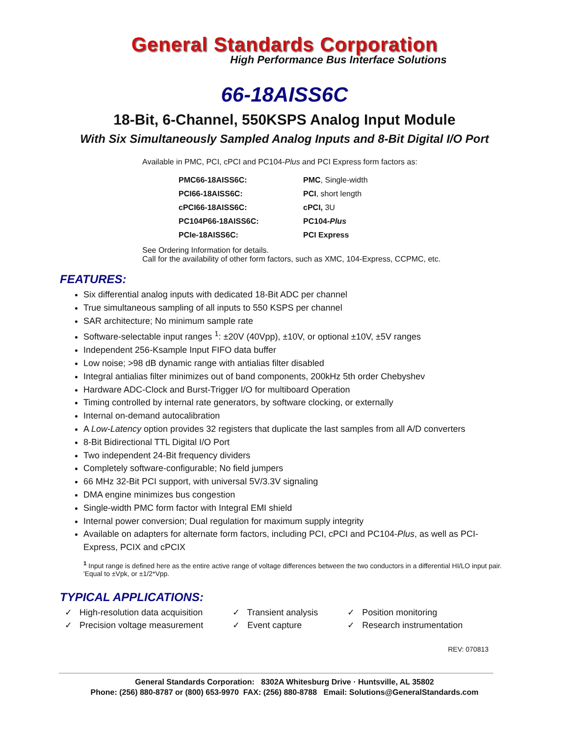General Standards Corporation
High Performance Bus Interface Solutions
66-18AISS6C
18-Bit, 6-Channel, 550KSPS Analog Input Module
With Six Simultaneously Sampled Analog Inputs and 8-Bit Digital I/O Port
Available in PMC, PCI, cPCI and PC104-Plus and PCI Express form factors as:
| PMC66-18AISS6C: | PMC , Single-width |
| PCI66-18AISS6C: | PCI , short length |
| cPCI66-18AISS6C: | cPCI, 3U |
| PC104P66-18AISS6C: | PC104- Plus |
| PCIe-18AISS6C: | PCI Express |
See Ordering Information for details.
Call for the availability of other form factors, such as XMC, 104-Express, CCPMC, etc.
FEATURES:
Six differential analog inputs with dedicated 18-Bit ADC per channel
True simultaneous sampling of all inputs to 550 KSPS per channel
SAR architecture; No minimum sample rate
Software-selectable input ranges <sup>1</sup>: ±20V (40Vpp), ±10V, or optional ±10V, ±5V ranges
Independent 256-Ksample Input FIFO data buffer
Low noise; >98 dB dynamic range with antialias filter disabled
Integral antialias filter minimizes out of band components, 200kHz 5th order Chebyshev
Hardware ADC-Clock and Burst-Trigger I/O for multiboard Operation
Timing controlled by internal rate generators, by software clocking, or externally
Internal on-demand autocalibration
A Low-Latency option provides 32 registers that duplicate the last samples from all A/D converters
8-Bit Bidirectional TTL Digital I/O Port
Two independent 24-Bit frequency dividers
Completely software-configurable; No field jumpers
66 MHz 32-Bit PCI support, with universal 5V/3.3V signaling
DMA engine minimizes bus congestion
Single-width PMC form factor with Integral EMI shield
Internal power conversion; Dual regulation for maximum supply integrity
Available on adapters for alternate form factors, including PCI, cPCI and PC104-Plus, as well as PCI-Express, PCIX and cPCIX
<sup>1</sup> Input range is defined here as the entire active range of voltage differences between the two conductors in a differential HI/LO input pair. 'Equal to ±Vpk, or ±1/2*Vpp.
TYPICAL APPLICATIONS:
✓ High-resolution data acquisition
✓ Precision voltage measurement
✓ Transient analysis
✓ Event capture
✓ Position monitoring
✓ Research instrumentation
REV: 070813
General Standards Corporation: 8302A Whitesburg Drive · Huntsville, AL 35802
Phone: (256) 880-8787 or (800) 653-9970 FAX: (256) 880-8788 Email: Solutions@GeneralStandards.com